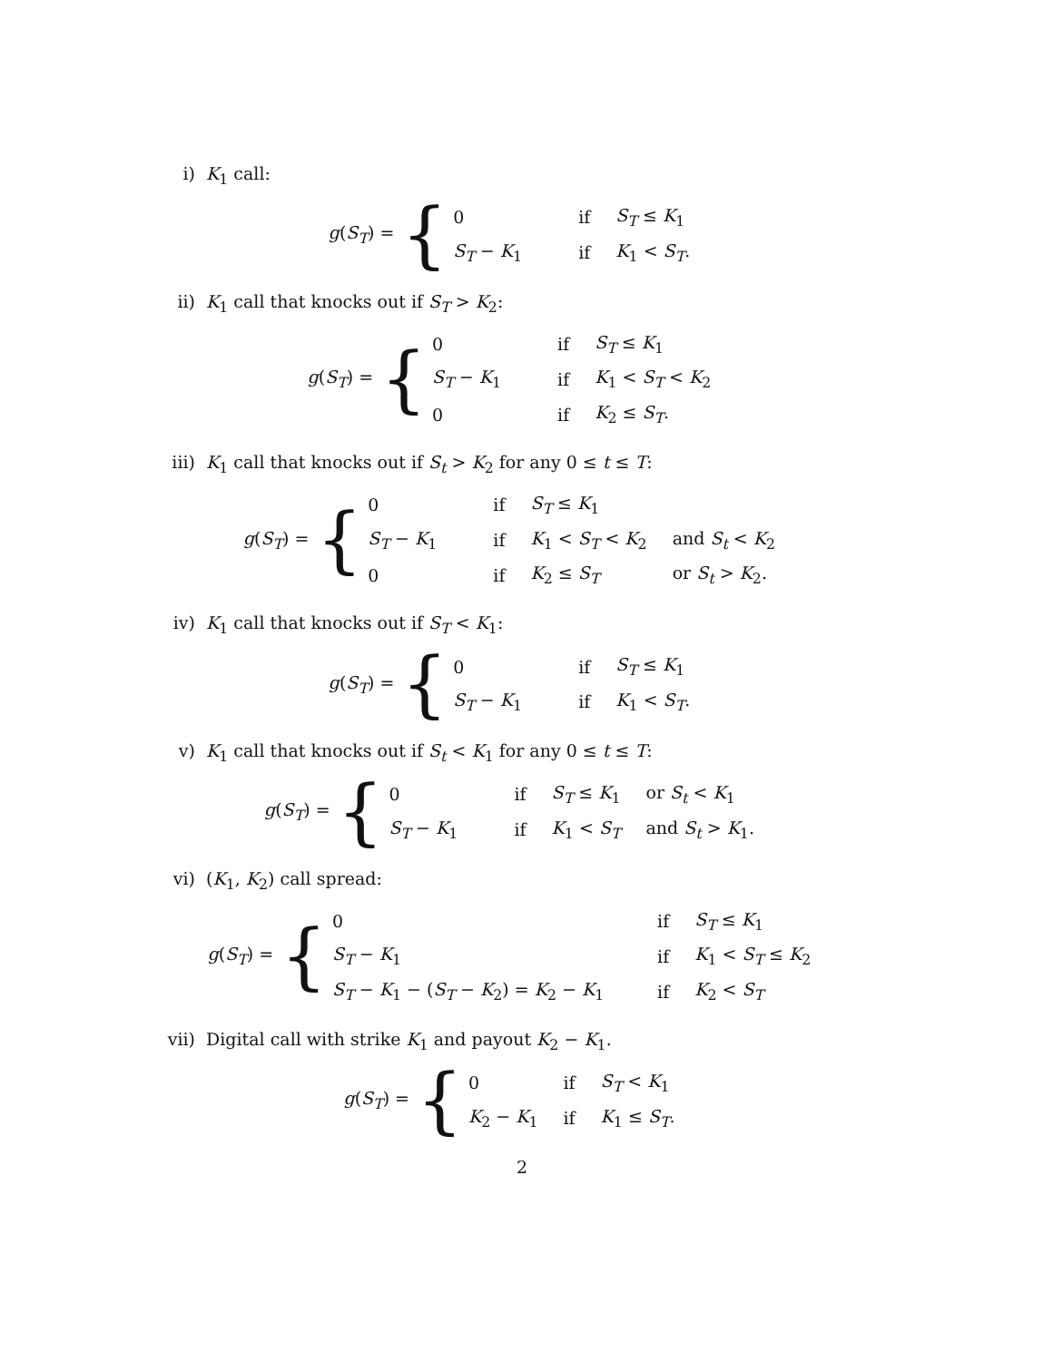i) K<sub>1</sub> call:
g(S<sub>T</sub>) = {
| 0 | if | S<sub>T</sub> ≤ K<sub>1</sub> |
| S<sub>T</sub> − K<sub>1</sub> | if | K<sub>1</sub> < S<sub>T</sub> . |
ii) K<sub>1</sub> call that knocks out if S<sub>T</sub> > K<sub>2</sub>:
g(S<sub>T</sub>) = {
| 0 | if | S<sub>T</sub> ≤ K<sub>1</sub> |
| S<sub>T</sub> − K<sub>1</sub> | if | K<sub>1</sub> < S<sub>T</sub> < K<sub>2</sub> |
| 0 | if | K<sub>2</sub> ≤ S<sub>T</sub> . |
iii) K<sub>1</sub> call that knocks out if S<sub>t</sub> > K<sub>2</sub> for any 0 ≤ t ≤ T:
g(S<sub>T</sub>) = {
| 0 | if | S<sub>T</sub> ≤ K<sub>1</sub> | |
| S<sub>T</sub> − K<sub>1</sub> | if | K<sub>1</sub> < S<sub>T</sub> < K<sub>2</sub> | and S<sub>t</sub> < K<sub>2</sub> |
| 0 | if | K<sub>2</sub> ≤ S<sub>T</sub> | or S<sub>t</sub> > K<sub>2</sub>. |
iv) K<sub>1</sub> call that knocks out if S<sub>T</sub> < K<sub>1</sub>:
g(S<sub>T</sub>) = {
| 0 | if | S<sub>T</sub> ≤ K<sub>1</sub> |
| S<sub>T</sub> − K<sub>1</sub> | if | K<sub>1</sub> < S<sub>T</sub> . |
v) K<sub>1</sub> call that knocks out if S<sub>t</sub> < K<sub>1</sub> for any 0 ≤ t ≤ T:
g(S<sub>T</sub>) = {
| 0 | if | S<sub>T</sub> ≤ K<sub>1</sub> | or S<sub>t</sub> < K<sub>1</sub> |
| S<sub>T</sub> − K<sub>1</sub> | if | K<sub>1</sub> < S<sub>T</sub> | and S<sub>t</sub> > K<sub>1</sub>. |
vi) (K<sub>1</sub>, K<sub>2</sub>) call spread:
g(S<sub>T</sub>) = {
| 0 | if | S<sub>T</sub> ≤ K<sub>1</sub> |
| S<sub>T</sub> − K<sub>1</sub> | if | K<sub>1</sub> < S<sub>T</sub> ≤ K<sub>2</sub> |
| S<sub>T</sub> − K<sub>1</sub> − ( S<sub>T</sub> − K<sub>2</sub>) = K<sub>2</sub> − K<sub>1</sub> | if | K<sub>2</sub> < S<sub>T</sub> |
vii) Digital call with strike K<sub>1</sub> and payout K<sub>2</sub> − K<sub>1</sub>.
g(S<sub>T</sub>) = {
| 0 | if | S<sub>T</sub> < K<sub>1</sub> |
| K<sub>2</sub> − K<sub>1</sub> | if | K<sub>1</sub> ≤ S<sub>T</sub> . |
2